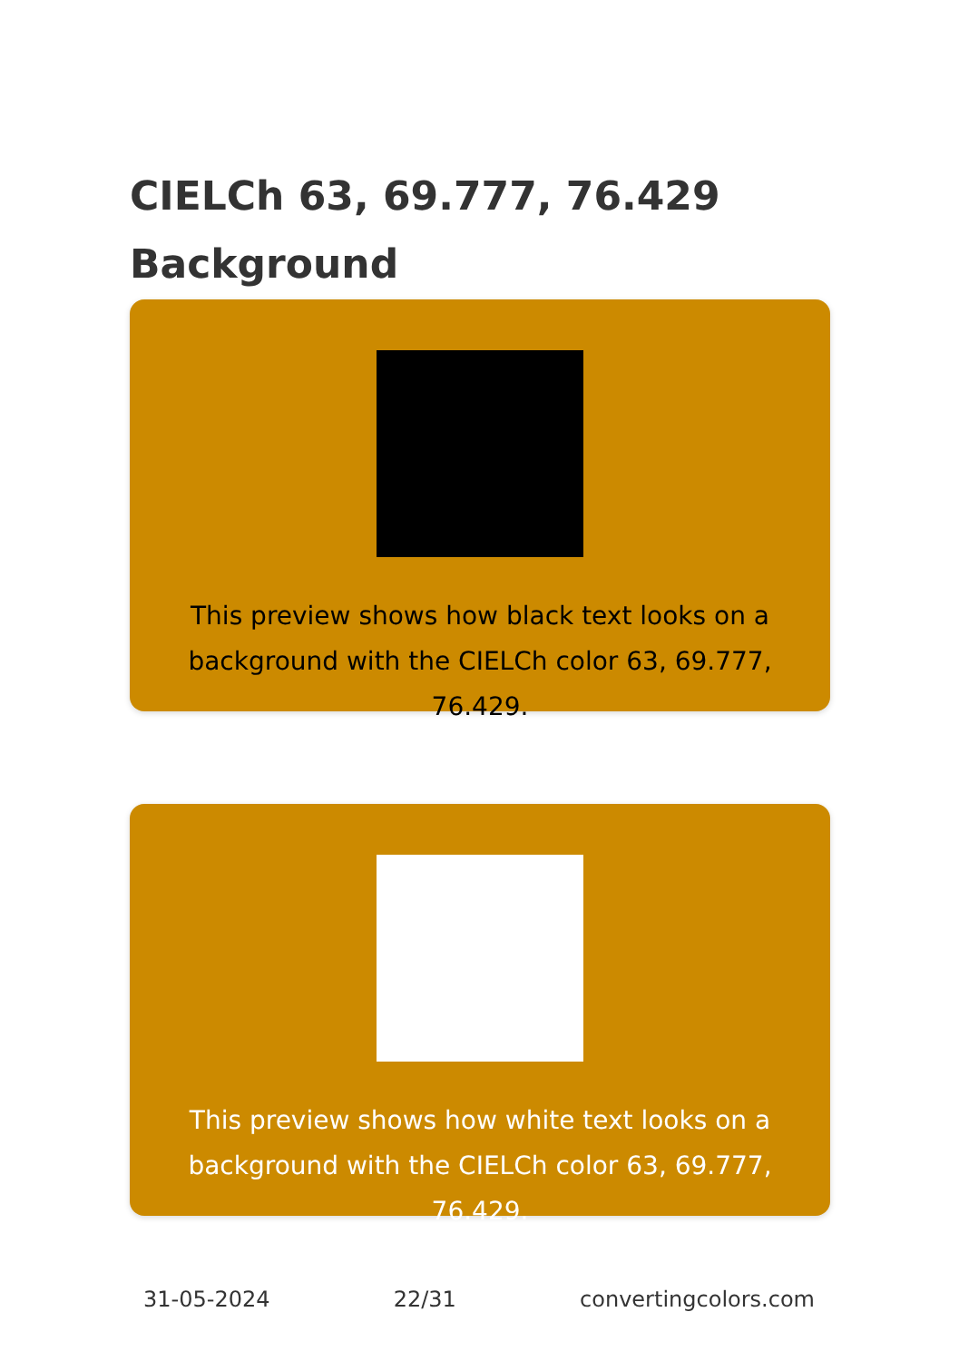CIELCh 63, 69.777, 76.429
Background
This preview shows how black text looks on a background with the CIELCh color 63, 69.777, 76.429.
This preview shows how white text looks on a background with the CIELCh color 63, 69.777, 76.429.
31-05-2024 22/31 convertingcolors.com